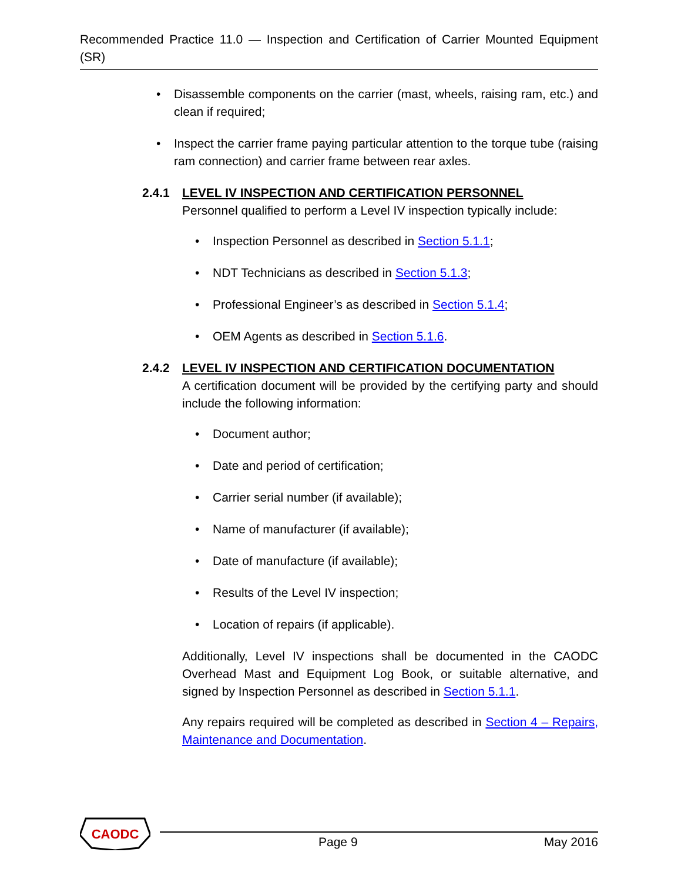Recommended Practice 11.0 — Inspection and Certification of Carrier Mounted Equipment (SR)
• Disassemble components on the carrier (mast, wheels, raising ram, etc.) and clean if required;
• Inspect the carrier frame paying particular attention to the torque tube (raising ram connection) and carrier frame between rear axles.
2.4.1 LEVEL IV INSPECTION AND CERTIFICATION PERSONNEL
Personnel qualified to perform a Level IV inspection typically include:
• Inspection Personnel as described in Section 5.1.1;
• NDT Technicians as described in Section 5.1.3;
• Professional Engineer’s as described in Section 5.1.4;
• OEM Agents as described in Section 5.1.6.
2.4.2 LEVEL IV INSPECTION AND CERTIFICATION DOCUMENTATION
A certification document will be provided by the certifying party and should include the following information:
• Document author;
• Date and period of certification;
• Carrier serial number (if available);
• Name of manufacturer (if available);
• Date of manufacture (if available);
• Results of the Level IV inspection;
• Location of repairs (if applicable).
Additionally, Level IV inspections shall be documented in the CAODC Overhead Mast and Equipment Log Book, or suitable alternative, and signed by Inspection Personnel as described in Section 5.1.1.
Any repairs required will be completed as described in Section 4 – Repairs, Maintenance and Documentation.
CAODC
Page 9 May 2016